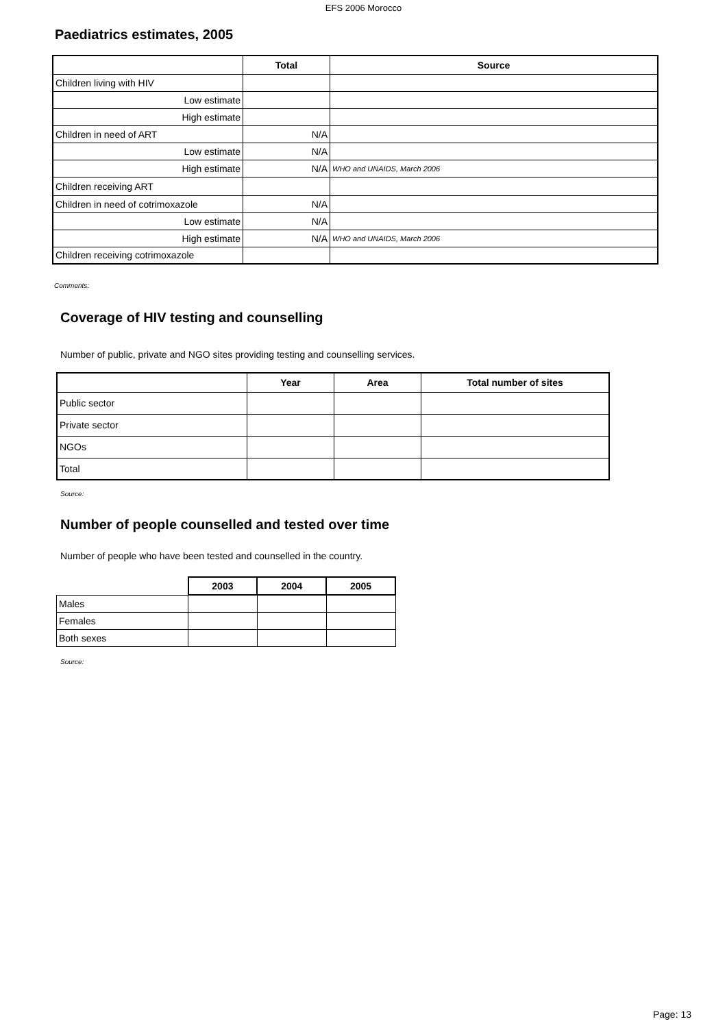EFS 2006 Morocco
Paediatrics estimates, 2005
| | Total | Source |
| --- | --- | --- |
| Children living with HIV | | |
| Low estimate | | |
| High estimate | | |
| Children in need of ART | N/A | |
| Low estimate | N/A | |
| High estimate | N/A | WHO and UNAIDS, March 2006 |
| Children receiving ART | | |
| Children in need of cotrimoxazole | N/A | |
| Low estimate | N/A | |
| High estimate | N/A | WHO and UNAIDS, March 2006 |
| Children receiving cotrimoxazole | | |
Comments:
Coverage of HIV testing and counselling
Number of public, private and NGO sites providing testing and counselling services.
| | Year | Area | Total number of sites |
| --- | --- | --- | --- |
| Public sector | | | |
| Private sector | | | |
| NGOs | | | |
| Total | | | |
Source:
Number of people counselled and tested over time
Number of people who have been tested and counselled in the country.
| | 2003 | 2004 | 2005 |
| --- | --- | --- | --- |
| Males | | | |
| Females | | | |
| Both sexes | | | |
Source:
Page: 13